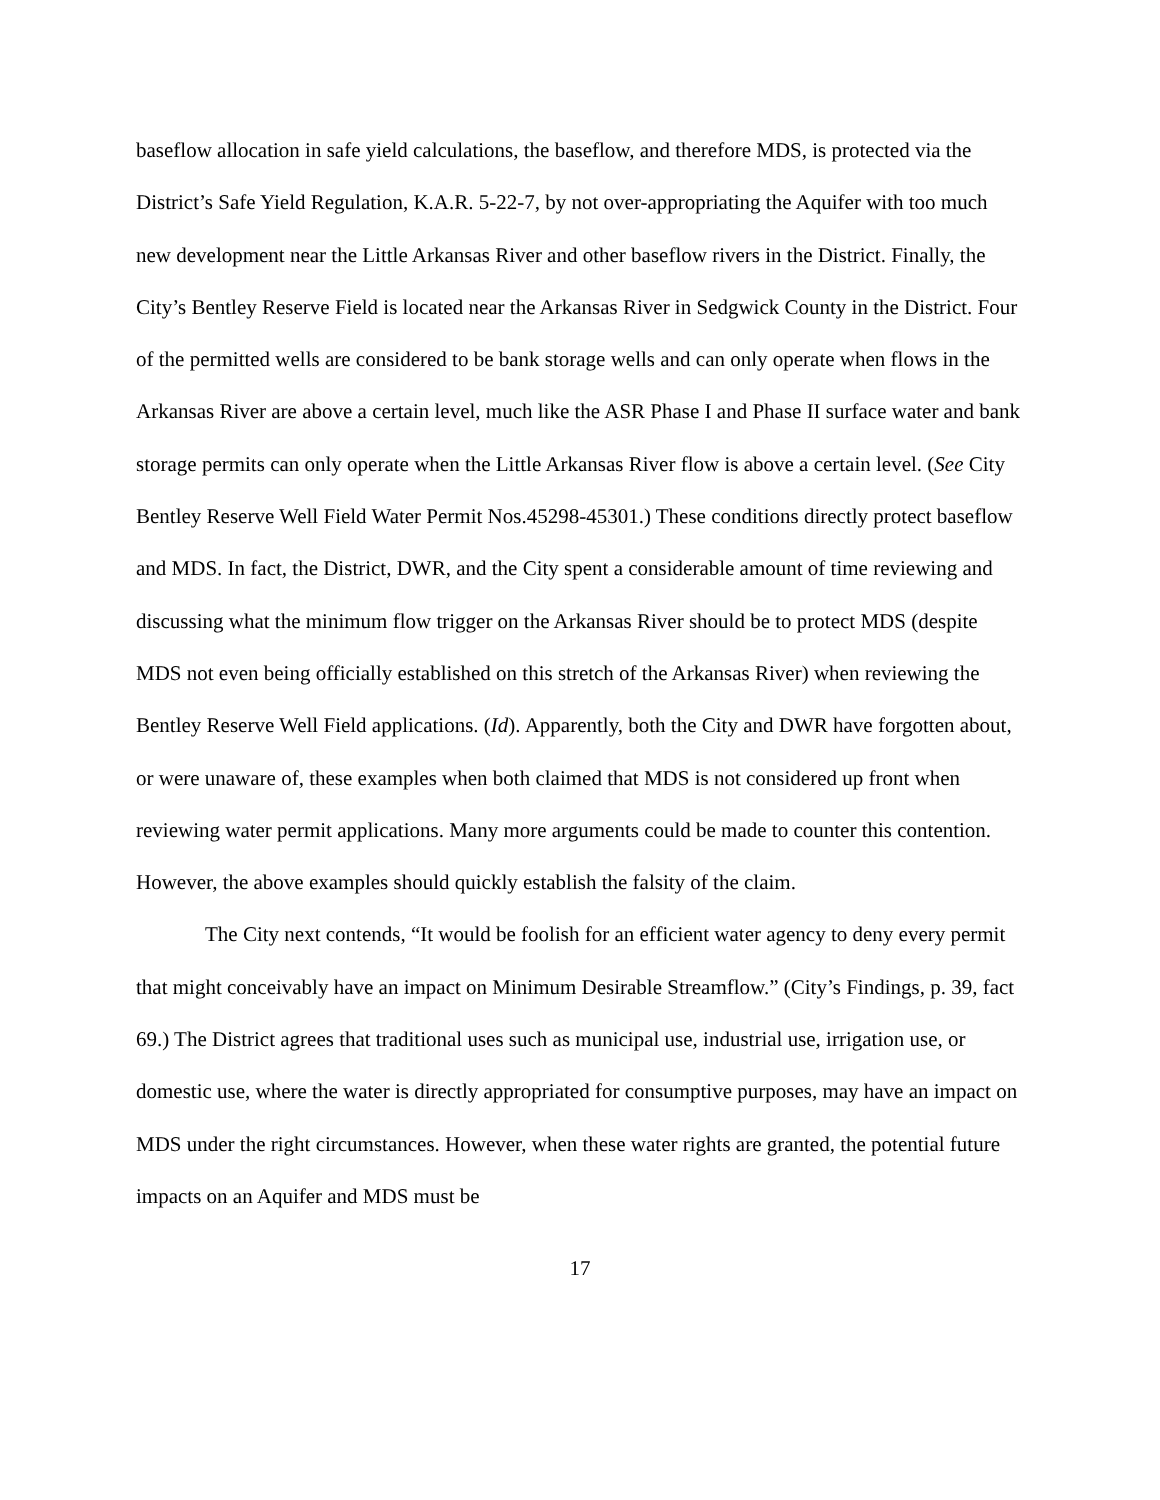baseflow allocation in safe yield calculations, the baseflow, and therefore MDS, is protected via the District’s Safe Yield Regulation, K.A.R. 5-22-7, by not over-appropriating the Aquifer with too much new development near the Little Arkansas River and other baseflow rivers in the District. Finally, the City’s Bentley Reserve Field is located near the Arkansas River in Sedgwick County in the District. Four of the permitted wells are considered to be bank storage wells and can only operate when flows in the Arkansas River are above a certain level, much like the ASR Phase I and Phase II surface water and bank storage permits can only operate when the Little Arkansas River flow is above a certain level. (See City Bentley Reserve Well Field Water Permit Nos.45298-45301.) These conditions directly protect baseflow and MDS. In fact, the District, DWR, and the City spent a considerable amount of time reviewing and discussing what the minimum flow trigger on the Arkansas River should be to protect MDS (despite MDS not even being officially established on this stretch of the Arkansas River) when reviewing the Bentley Reserve Well Field applications. (Id). Apparently, both the City and DWR have forgotten about, or were unaware of, these examples when both claimed that MDS is not considered up front when reviewing water permit applications. Many more arguments could be made to counter this contention. However, the above examples should quickly establish the falsity of the claim.
The City next contends, “It would be foolish for an efficient water agency to deny every permit that might conceivably have an impact on Minimum Desirable Streamflow.” (City’s Findings, p. 39, fact 69.) The District agrees that traditional uses such as municipal use, industrial use, irrigation use, or domestic use, where the water is directly appropriated for consumptive purposes, may have an impact on MDS under the right circumstances. However, when these water rights are granted, the potential future impacts on an Aquifer and MDS must be
17